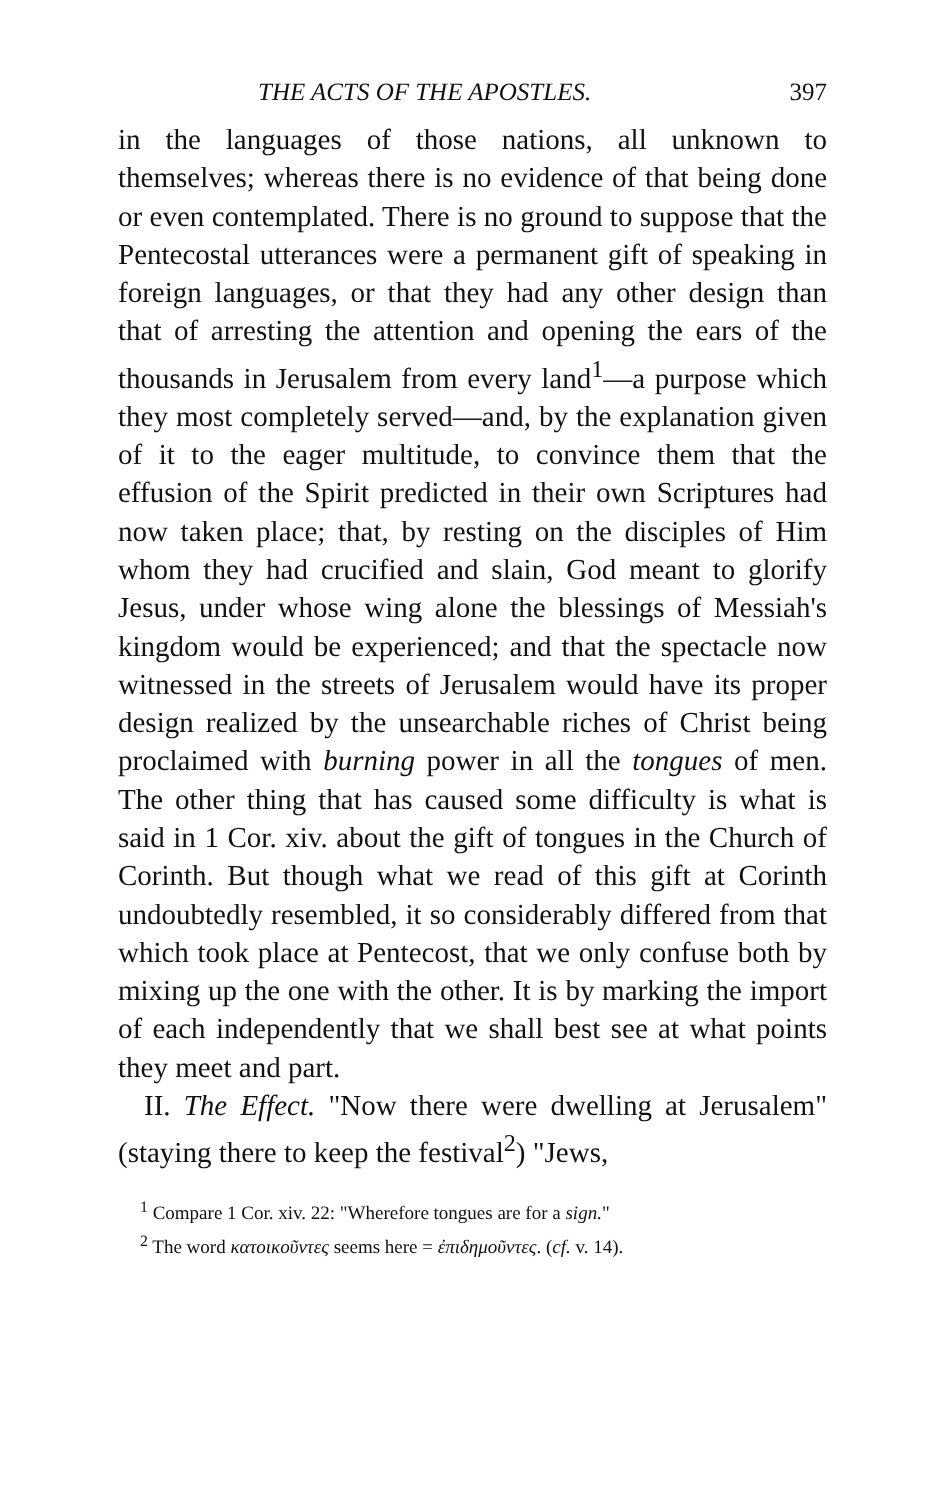THE ACTS OF THE APOSTLES. 397
in the languages of those nations, all unknown to themselves; whereas there is no evidence of that being done or even contemplated. There is no ground to suppose that the Pentecostal utterances were a permanent gift of speaking in foreign languages, or that they had any other design than that of arresting the attention and opening the ears of the thousands in Jerusalem from every land<sup>1</sup>—a purpose which they most completely served—and, by the explanation given of it to the eager multitude, to convince them that the effusion of the Spirit predicted in their own Scriptures had now taken place; that, by resting on the disciples of Him whom they had crucified and slain, God meant to glorify Jesus, under whose wing alone the blessings of Messiah's kingdom would be experienced; and that the spectacle now witnessed in the streets of Jerusalem would have its proper design realized by the unsearchable riches of Christ being proclaimed with burning power in all the tongues of men. The other thing that has caused some difficulty is what is said in 1 Cor. xiv. about the gift of tongues in the Church of Corinth. But though what we read of this gift at Corinth undoubtedly resembled, it so considerably differed from that which took place at Pentecost, that we only confuse both by mixing up the one with the other. It is by marking the import of each independently that we shall best see at what points they meet and part.
II. The Effect. "Now there were dwelling at Jerusalem" (staying there to keep the festival<sup>2</sup>) "Jews,
<sup>1</sup> Compare 1 Cor. xiv. 22: "Wherefore tongues are for a sign."
<sup>2</sup> The word κατοικοῦντες seems here = ἐπιδημοῦντες. (cf. v. 14).